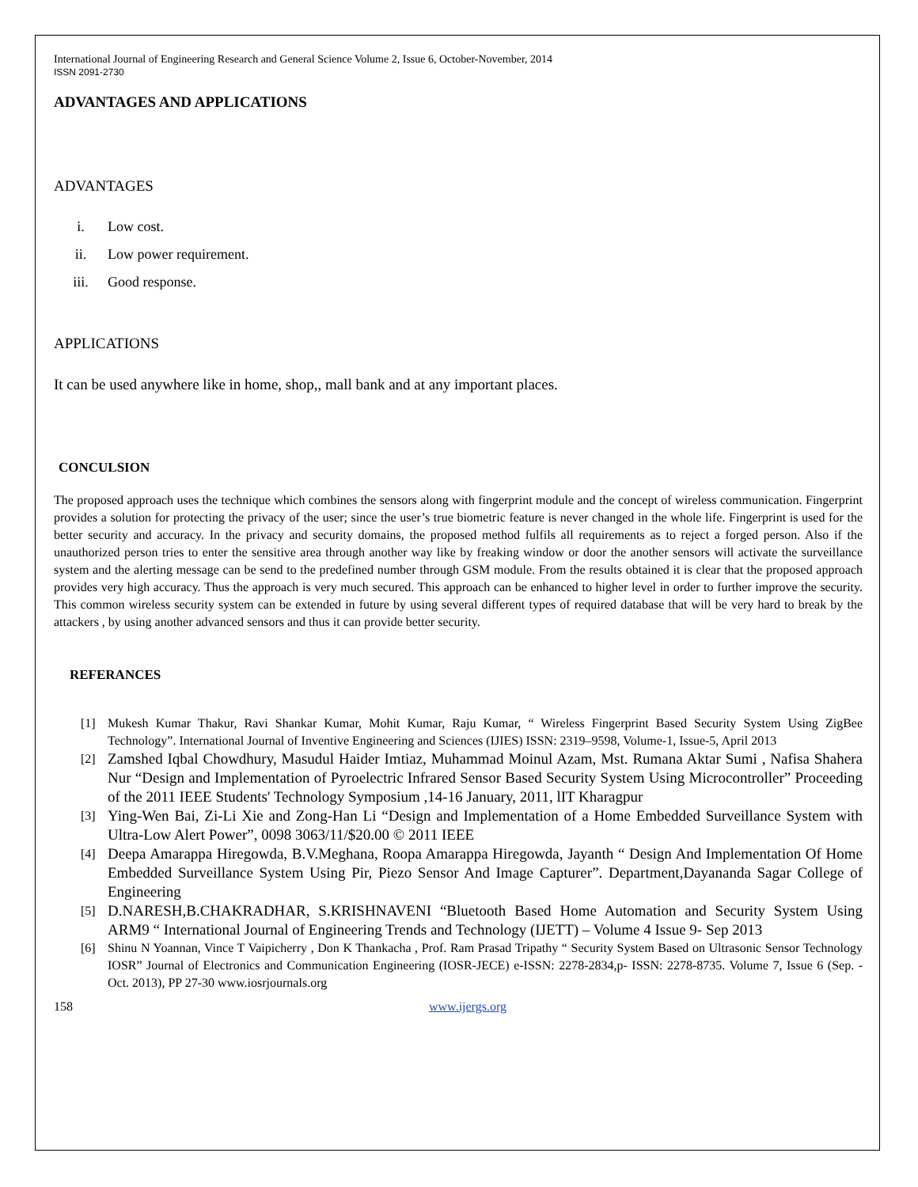International Journal of Engineering Research and General Science Volume 2, Issue 6, October-November, 2014
ISSN 2091-2730
ADVANTAGES AND APPLICATIONS
ADVANTAGES
i. Low cost.
ii. Low power requirement.
iii. Good response.
APPLICATIONS
It can be used anywhere like in home, shop,, mall bank and at any important places.
CONCULSION
The proposed approach uses the technique which combines the sensors along with fingerprint module and the concept of wireless communication. Fingerprint provides a solution for protecting the privacy of the user; since the user’s true biometric feature is never changed in the whole life. Fingerprint is used for the better security and accuracy. In the privacy and security domains, the proposed method fulfils all requirements as to reject a forged person. Also if the unauthorized person tries to enter the sensitive area through another way like by freaking window or door the another sensors will activate the surveillance system and the alerting message can be send to the predefined number through GSM module. From the results obtained it is clear that the proposed approach provides very high accuracy. Thus the approach is very much secured. This approach can be enhanced to higher level in order to further improve the security. This common wireless security system can be extended in future by using several different types of required database that will be very hard to break by the attackers , by using another advanced sensors and thus it can provide better security.
REFERANCES
[1] Mukesh Kumar Thakur, Ravi Shankar Kumar, Mohit Kumar, Raju Kumar, “ Wireless Fingerprint Based Security System Using ZigBee Technology”. International Journal of Inventive Engineering and Sciences (IJIES) ISSN: 2319–9598, Volume-1, Issue-5, April 2013
[2]
Zamshed Iqbal Chowdhury, Masudul Haider Imtiaz, Muhammad Moinul Azam, Mst. Rumana Aktar Sumi , Nafisa Shahera Nur “Design and Implementation of Pyroelectric Infrared Sensor Based Security System Using Microcontroller” Proceeding of the 2011 IEEE Students' Technology Symposium ,14-16 January, 2011, lIT Kharagpur
[3]
Ying-Wen Bai, Zi-Li Xie and Zong-Han Li “Design and Implementation of a Home Embedded Surveillance System with Ultra-Low Alert Power”, 0098 3063/11/$20.00 © 2011 IEEE
[4]
Deepa Amarappa Hiregowda, B.V.Meghana, Roopa Amarappa Hiregowda, Jayanth “ Design And Implementation Of Home Embedded Surveillance System Using Pir, Piezo Sensor And Image Capturer”. Department,Dayananda Sagar College of Engineering
[5]
D.NARESH,B.CHAKRADHAR, S.KRISHNAVENI “Bluetooth Based Home Automation and Security System Using ARM9 “ International Journal of Engineering Trends and Technology (IJETT) – Volume 4 Issue 9- Sep 2013
[6] Shinu N Yoannan, Vince T Vaipicherry , Don K Thankacha , Prof. Ram Prasad Tripathy “ Security System Based on Ultrasonic Sensor Technology IOSR” Journal of Electronics and Communication Engineering (IOSR-JECE) e-ISSN: 2278-2834,p- ISSN: 2278-8735. Volume 7, Issue 6 (Sep. - Oct. 2013), PP 27-30 www.iosrjournals.org
158 www.ijergs.org